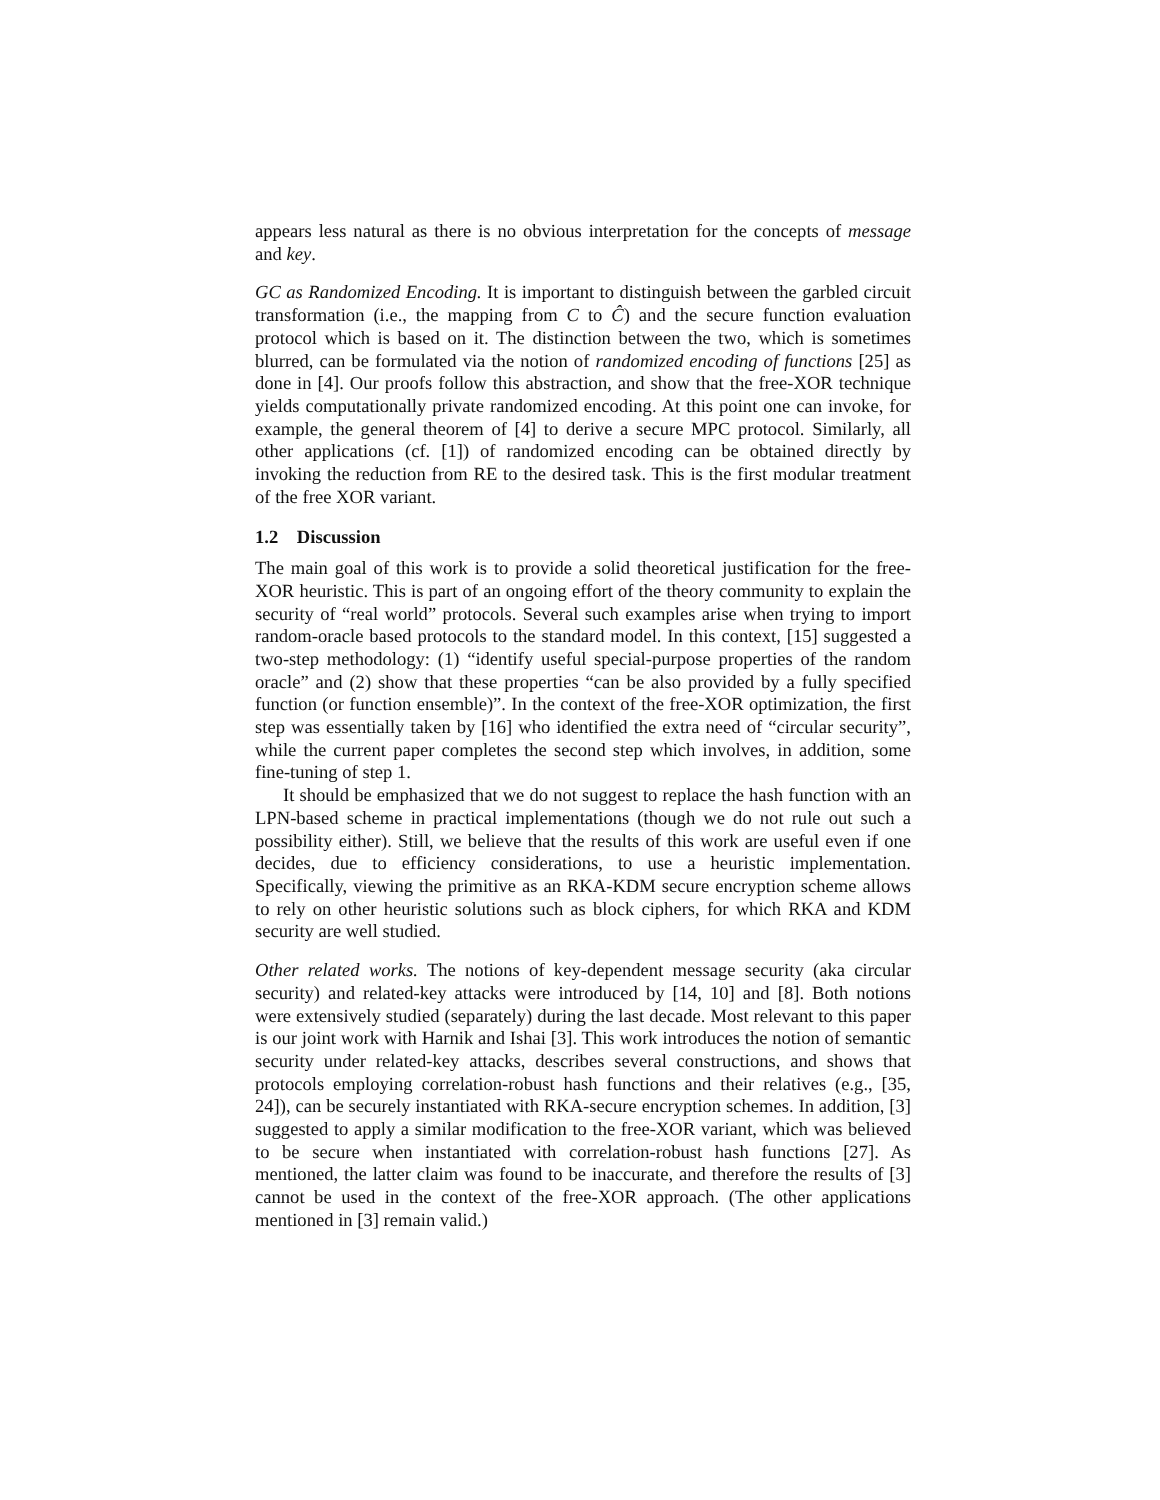appears less natural as there is no obvious interpretation for the concepts of message and key.
GC as Randomized Encoding. It is important to distinguish between the garbled circuit transformation (i.e., the mapping from C to Ĉ) and the secure function evaluation protocol which is based on it. The distinction between the two, which is sometimes blurred, can be formulated via the notion of randomized encoding of functions [25] as done in [4]. Our proofs follow this abstraction, and show that the free-XOR technique yields computationally private randomized encoding. At this point one can invoke, for example, the general theorem of [4] to derive a secure MPC protocol. Similarly, all other applications (cf. [1]) of randomized encoding can be obtained directly by invoking the reduction from RE to the desired task. This is the first modular treatment of the free XOR variant.
1.2 Discussion
The main goal of this work is to provide a solid theoretical justification for the free-XOR heuristic. This is part of an ongoing effort of the theory community to explain the security of “real world” protocols. Several such examples arise when trying to import random-oracle based protocols to the standard model. In this context, [15] suggested a two-step methodology: (1) “identify useful special-purpose properties of the random oracle” and (2) show that these properties “can be also provided by a fully specified function (or function ensemble)”. In the context of the free-XOR optimization, the first step was essentially taken by [16] who identified the extra need of “circular security”, while the current paper completes the second step which involves, in addition, some fine-tuning of step 1.
It should be emphasized that we do not suggest to replace the hash function with an LPN-based scheme in practical implementations (though we do not rule out such a possibility either). Still, we believe that the results of this work are useful even if one decides, due to efficiency considerations, to use a heuristic implementation. Specifically, viewing the primitive as an RKA-KDM secure encryption scheme allows to rely on other heuristic solutions such as block ciphers, for which RKA and KDM security are well studied.
Other related works. The notions of key-dependent message security (aka circular security) and related-key attacks were introduced by [14, 10] and [8]. Both notions were extensively studied (separately) during the last decade. Most relevant to this paper is our joint work with Harnik and Ishai [3]. This work introduces the notion of semantic security under related-key attacks, describes several constructions, and shows that protocols employing correlation-robust hash functions and their relatives (e.g., [35, 24]), can be securely instantiated with RKA-secure encryption schemes. In addition, [3] suggested to apply a similar modification to the free-XOR variant, which was believed to be secure when instantiated with correlation-robust hash functions [27]. As mentioned, the latter claim was found to be inaccurate, and therefore the results of [3] cannot be used in the context of the free-XOR approach. (The other applications mentioned in [3] remain valid.)